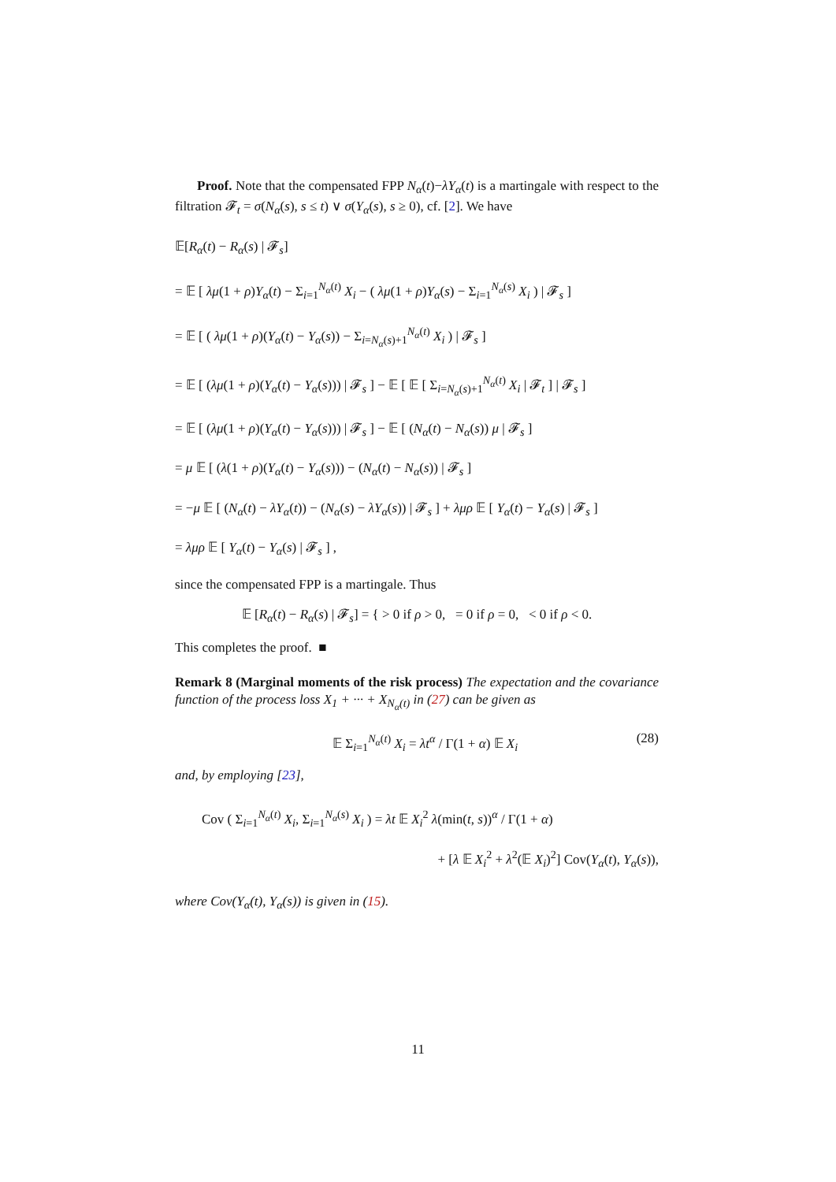Proof. Note that the compensated FPP N<sub>α</sub>(t)−λY<sub>α</sub>(t) is a martingale with respect to the filtration 𝓕<sub>t</sub> = σ(N<sub>α</sub>(s), s ≤ t) ∨ σ(Y<sub>α</sub>(s), s ≥ 0), cf. [2]. We have
𝔼[R<sub>α</sub>(t) − R<sub>α</sub>(s) | 𝓕<sub>s</sub>]
= 𝔼 [ λμ(1 + ρ)Y<sub>α</sub>(t) − Σ<sub>i=1</sub><sup>N<sub>α</sub>(t)</sup> X<sub>i</sub> − ( λμ(1 + ρ)Y<sub>α</sub>(s) − Σ<sub>i=1</sub><sup>N<sub>α</sub>(s)</sup> X<sub>i</sub> ) | 𝓕<sub>s</sub> ]
= 𝔼 [ ( λμ(1 + ρ)(Y<sub>α</sub>(t) − Y<sub>α</sub>(s)) − Σ<sub>i=N<sub>α</sub>(s)+1</sub><sup>N<sub>α</sub>(t)</sup> X<sub>i</sub> ) | 𝓕<sub>s</sub> ]
= 𝔼 [ (λμ(1 + ρ)(Y<sub>α</sub>(t) − Y<sub>α</sub>(s))) | 𝓕<sub>s</sub> ] − 𝔼 [ 𝔼 [ Σ<sub>i=N<sub>α</sub>(s)+1</sub><sup>N<sub>α</sub>(t)</sup> X<sub>i</sub> | 𝓕<sub>t</sub> ] | 𝓕<sub>s</sub> ]
= 𝔼 [ (λμ(1 + ρ)(Y<sub>α</sub>(t) − Y<sub>α</sub>(s))) | 𝓕<sub>s</sub> ] − 𝔼 [ (N<sub>α</sub>(t) − N<sub>α</sub>(s)) μ | 𝓕<sub>s</sub> ]
= μ 𝔼 [ (λ(1 + ρ)(Y<sub>α</sub>(t) − Y<sub>α</sub>(s))) − (N<sub>α</sub>(t) − N<sub>α</sub>(s)) | 𝓕<sub>s</sub> ]
= −μ 𝔼 [ (N<sub>α</sub>(t) − λY<sub>α</sub>(t)) − (N<sub>α</sub>(s) − λY<sub>α</sub>(s)) | 𝓕<sub>s</sub> ] + λμρ 𝔼 [ Y<sub>α</sub>(t) − Y<sub>α</sub>(s) | 𝓕<sub>s</sub> ]
= λμρ 𝔼 [ Y<sub>α</sub>(t) − Y<sub>α</sub>(s) | 𝓕<sub>s</sub> ] ,
since the compensated FPP is a martingale. Thus
𝔼 [R<sub>α</sub>(t) − R<sub>α</sub>(s) | 𝓕<sub>s</sub>] = { > 0 if ρ > 0, = 0 if ρ = 0, < 0 if ρ < 0.
This completes the proof. ■
Remark 8 (Marginal moments of the risk process) The expectation and the covariance function of the process loss X<sub>1</sub> + ··· + X<sub>N<sub>α</sub>(t)</sub> in (27) can be given as
𝔼 Σ<sub>i=1</sub><sup>N<sub>α</sub>(t)</sup> X<sub>i</sub> = λt<sup>α</sup> / Γ(1 + α) 𝔼 X<sub>i</sub> (28)
and, by employing [23],
Cov ( Σ<sub>i=1</sub><sup>N<sub>α</sub>(t)</sup> X<sub>i</sub>, Σ<sub>i=1</sub><sup>N<sub>α</sub>(s)</sup> X<sub>i</sub> ) = λt 𝔼 X<sub>i</sub><sup>2</sup> λ(min(t, s))<sup>α</sup> / Γ(1 + α)
+ [λ 𝔼 X<sub>i</sub><sup>2</sup> + λ<sup>2</sup>(𝔼 X<sub>i</sub>)<sup>2</sup>] Cov(Y<sub>α</sub>(t), Y<sub>α</sub>(s)),
where Cov(Y<sub>α</sub>(t), Y<sub>α</sub>(s)) is given in (15).
11